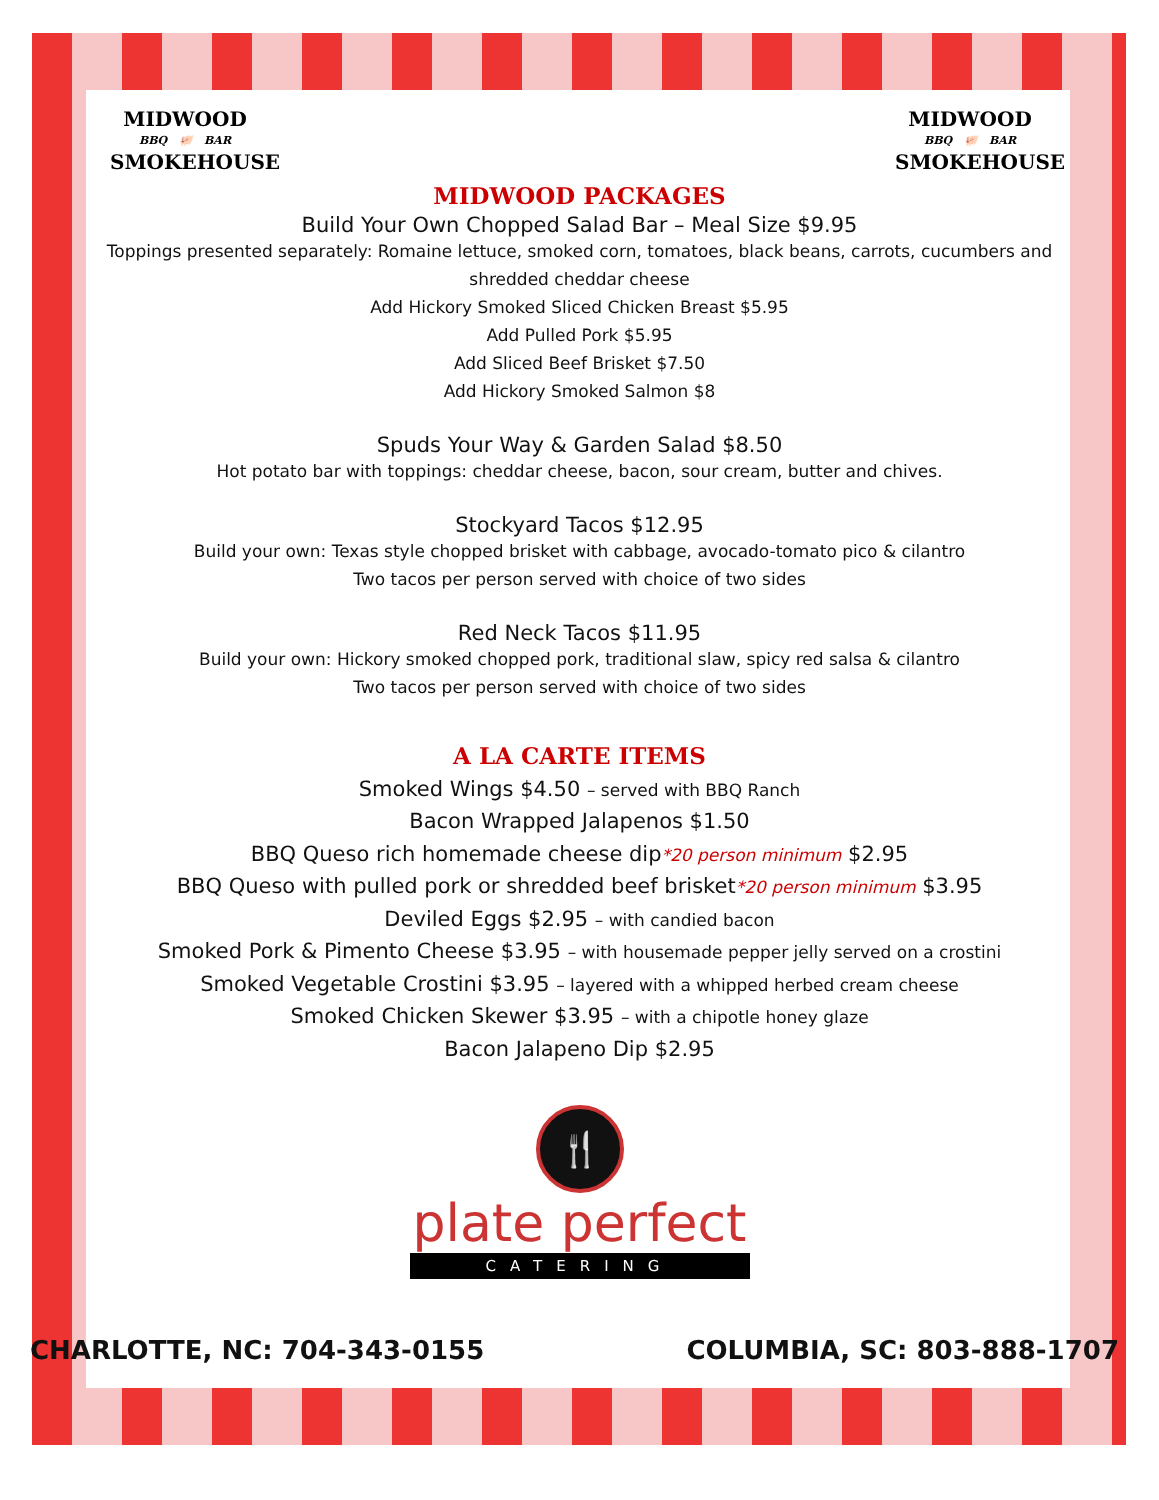MIDWOOD
BBQ 🐖 BAR
SMOKEHOUSE
MIDWOOD
BBQ 🐖 BAR
SMOKEHOUSE
MIDWOOD PACKAGES
Build Your Own Chopped Salad Bar – Meal Size $9.95
Toppings presented separately: Romaine lettuce, smoked corn, tomatoes, black beans, carrots, cucumbers and shredded cheddar cheese
Add Hickory Smoked Sliced Chicken Breast $5.95
Add Pulled Pork $5.95
Add Sliced Beef Brisket $7.50
Add Hickory Smoked Salmon $8
Spuds Your Way & Garden Salad $8.50
Hot potato bar with toppings: cheddar cheese, bacon, sour cream, butter and chives.
Stockyard Tacos $12.95
Build your own: Texas style chopped brisket with cabbage, avocado-tomato pico & cilantro
Two tacos per person served with choice of two sides
Red Neck Tacos $11.95
Build your own: Hickory smoked chopped pork, traditional slaw, spicy red salsa & cilantro
Two tacos per person served with choice of two sides
A LA CARTE ITEMS
Smoked Wings $4.50 – served with BBQ Ranch
Bacon Wrapped Jalapenos $1.50
BBQ Queso rich homemade cheese dip*20 person minimum $2.95
BBQ Queso with pulled pork or shredded beef brisket*20 person minimum $3.95
Deviled Eggs $2.95 – with candied bacon
Smoked Pork & Pimento Cheese $3.95 – with housemade pepper jelly served on a crostini
Smoked Vegetable Crostini $3.95 – layered with a whipped herbed cream cheese
Smoked Chicken Skewer $3.95 – with a chipotle honey glaze
Bacon Jalapeno Dip $2.95
🍴
plate perfect
CATERING
CHARLOTTE, NC: 704-343-0155 COLUMBIA, SC: 803-888-1707